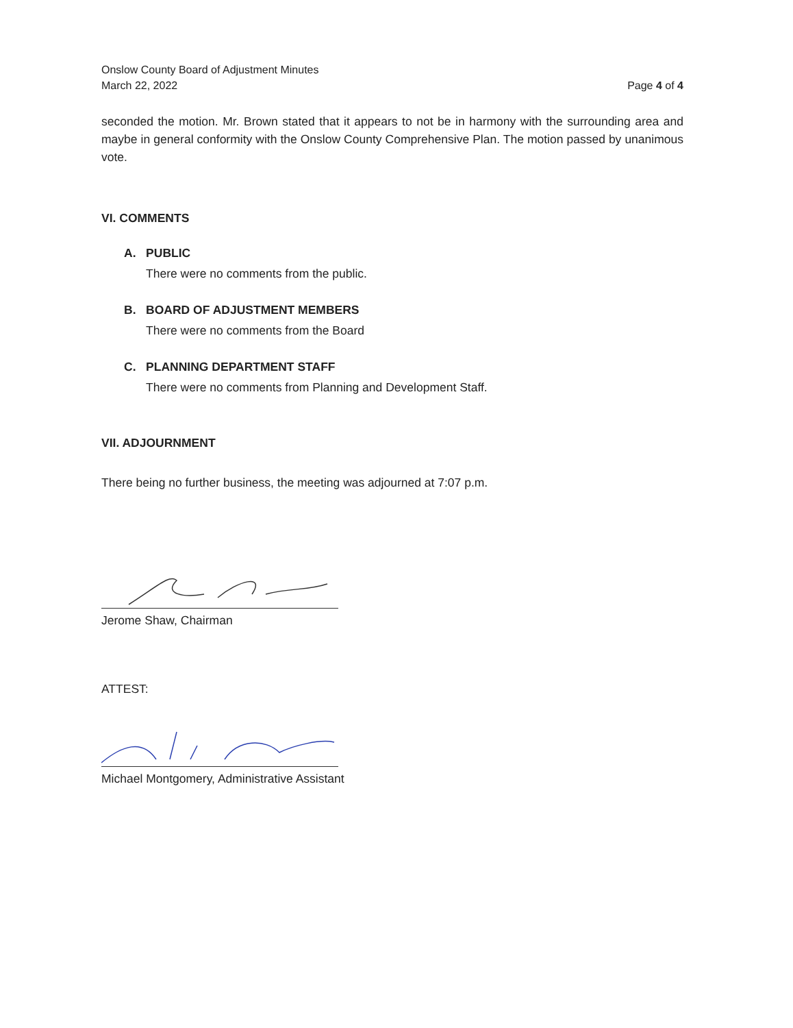Onslow County Board of Adjustment Minutes
March 22, 2022
Page 4 of 4
seconded the motion. Mr. Brown stated that it appears to not be in harmony with the surrounding area and maybe in general conformity with the Onslow County Comprehensive Plan. The motion passed by unanimous vote.
VI. COMMENTS
A. PUBLIC
There were no comments from the public.
B. BOARD OF ADJUSTMENT MEMBERS
There were no comments from the Board
C. PLANNING DEPARTMENT STAFF
There were no comments from Planning and Development Staff.
VII. ADJOURNMENT
There being no further business, the meeting was adjourned at 7:07 p.m.
Jerome Shaw, Chairman
ATTEST:
Michael Montgomery, Administrative Assistant